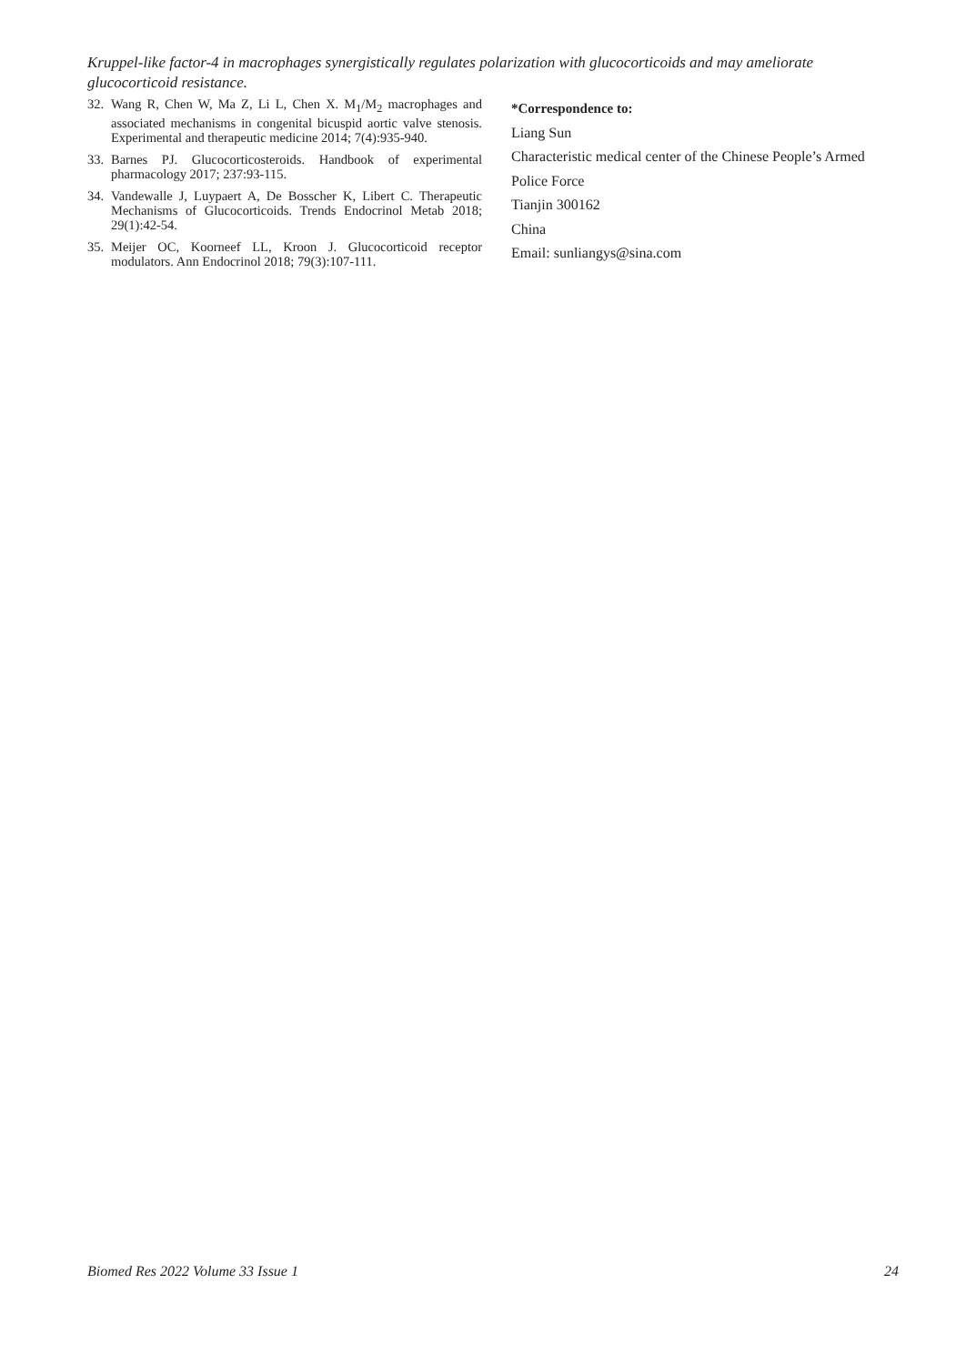Kruppel-like factor-4 in macrophages synergistically regulates polarization with glucocorticoids and may ameliorate glucocorticoid resistance.
32. Wang R, Chen W, Ma Z, Li L, Chen X. M<sub>1</sub>/M<sub>2</sub> macrophages and associated mechanisms in congenital bicuspid aortic valve stenosis. Experimental and therapeutic medicine 2014; 7(4):935-940.
33. Barnes PJ. Glucocorticosteroids. Handbook of experimental pharmacology 2017; 237:93-115.
34. Vandewalle J, Luypaert A, De Bosscher K, Libert C. Therapeutic Mechanisms of Glucocorticoids. Trends Endocrinol Metab 2018; 29(1):42-54.
35. Meijer OC, Koorneef LL, Kroon J. Glucocorticoid receptor modulators. Ann Endocrinol 2018; 79(3):107-111.
*Correspondence to:
Liang Sun
Characteristic medical center of the Chinese People’s Armed
Police Force
Tianjin 300162
China
Email: sunliangys@sina.com
Biomed Res 2022 Volume 33 Issue 1 24